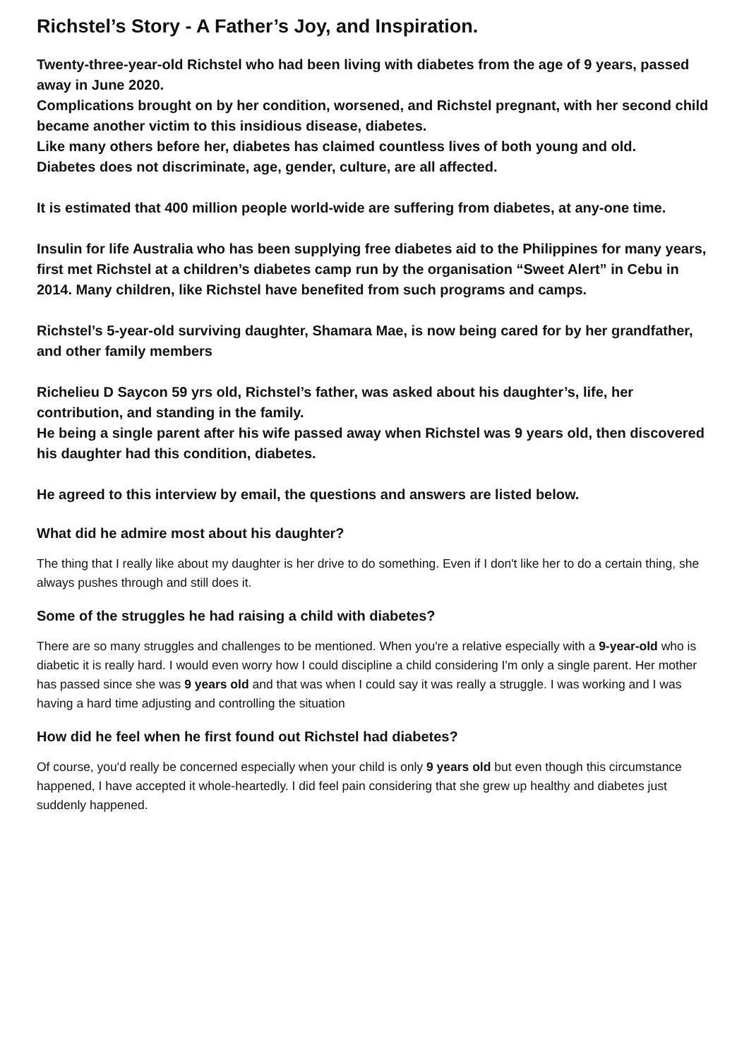Richstel’s Story - A Father’s Joy, and Inspiration.
Twenty-three-year-old Richstel who had been living with diabetes from the age of 9 years, passed away in June 2020.
Complications brought on by her condition, worsened, and Richstel pregnant, with her second child became another victim to this insidious disease, diabetes.
Like many others before her, diabetes has claimed countless lives of both young and old.
Diabetes does not discriminate, age, gender, culture, are all affected.
It is estimated that 400 million people world-wide are suffering from diabetes, at any-one time.
Insulin for life Australia who has been supplying free diabetes aid to the Philippines for many years, first met Richstel at a children’s diabetes camp run by the organisation “Sweet Alert” in Cebu in 2014. Many children, like Richstel have benefited from such programs and camps.
Richstel’s 5-year-old surviving daughter, Shamara Mae, is now being cared for by her grandfather, and other family members
Richelieu D Saycon 59 yrs old, Richstel’s father, was asked about his daughter’s, life, her contribution, and standing in the family.
He being a single parent after his wife passed away when Richstel was 9 years old, then discovered his daughter had this condition, diabetes.
He agreed to this interview by email, the questions and answers are listed below.
What did he admire most about his daughter?
The thing that I really like about my daughter is her drive to do something. Even if I don't like her to do a certain thing, she always pushes through and still does it.
Some of the struggles he had raising a child with diabetes?
There are so many struggles and challenges to be mentioned. When you're a relative especially with a 9-year-old who is diabetic it is really hard. I would even worry how I could discipline a child considering I'm only a single parent. Her mother has passed since she was 9 years old and that was when I could say it was really a struggle. I was working and I was having a hard time adjusting and controlling the situation
How did he feel when he first found out Richstel had diabetes?
Of course, you'd really be concerned especially when your child is only 9 years old but even though this circumstance happened, I have accepted it whole-heartedly. I did feel pain considering that she grew up healthy and diabetes just suddenly happened.